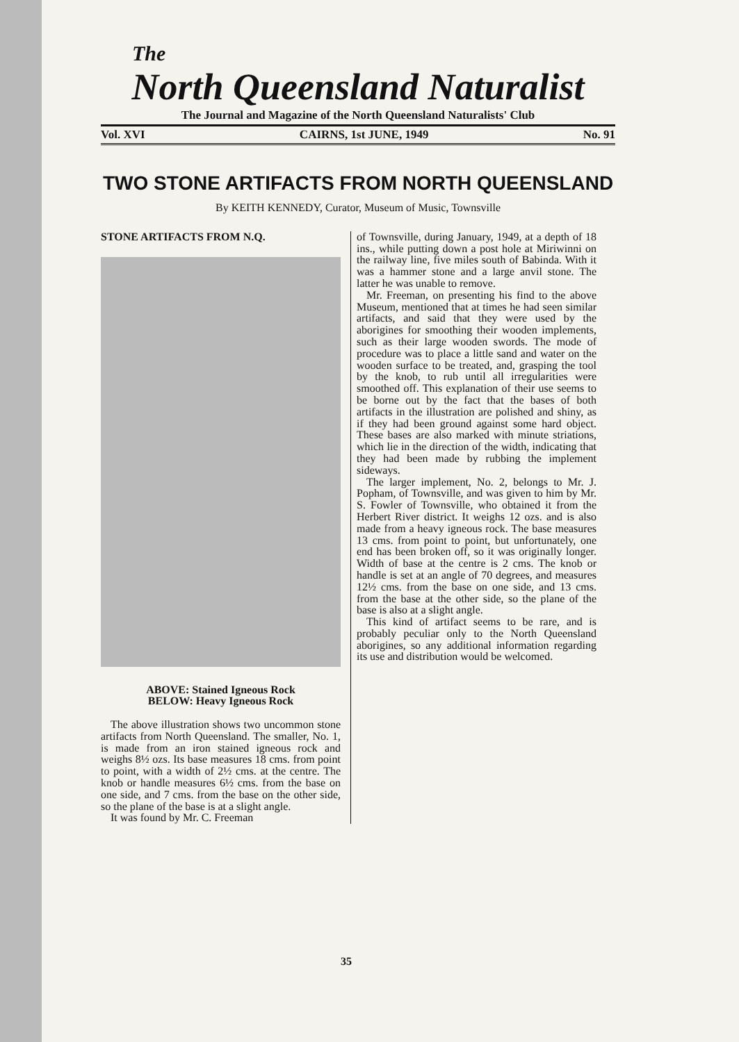The
North Queensland Naturalist
The Journal and Magazine of the North Queensland Naturalists' Club
Vol. XVI CAIRNS, 1st JUNE, 1949 No. 91
TWO STONE ARTIFACTS FROM NORTH QUEENSLAND
By KEITH KENNEDY, Curator, Museum of Music, Townsville
STONE ARTIFACTS FROM N.Q.
ABOVE: Stained Igneous Rock
BELOW: Heavy Igneous Rock
The above illustration shows two uncommon stone artifacts from North Queensland. The smaller, No. 1, is made from an iron stained igneous rock and weighs 8½ ozs. Its base measures 18 cms. from point to point, with a width of 2½ cms. at the centre. The knob or handle measures 6½ cms. from the base on one side, and 7 cms. from the base on the other side, so the plane of the base is at a slight angle.
It was found by Mr. C. Freeman
of Townsville, during January, 1949, at a depth of 18 ins., while putting down a post hole at Miriwinni on the railway line, five miles south of Babinda. With it was a hammer stone and a large anvil stone. The latter he was unable to remove.
Mr. Freeman, on presenting his find to the above Museum, mentioned that at times he had seen similar artifacts, and said that they were used by the aborigines for smoothing their wooden implements, such as their large wooden swords. The mode of procedure was to place a little sand and water on the wooden surface to be treated, and, grasping the tool by the knob, to rub until all irregularities were smoothed off. This explanation of their use seems to be borne out by the fact that the bases of both artifacts in the illustration are polished and shiny, as if they had been ground against some hard object. These bases are also marked with minute striations, which lie in the direction of the width, indicating that they had been made by rubbing the implement sideways.
The larger implement, No. 2, belongs to Mr. J. Popham, of Townsville, and was given to him by Mr. S. Fowler of Townsville, who obtained it from the Herbert River district. It weighs 12 ozs. and is also made from a heavy igneous rock. The base measures 13 cms. from point to point, but unfortunately, one end has been broken off, so it was originally longer. Width of base at the centre is 2 cms. The knob or handle is set at an angle of 70 degrees, and measures 12½ cms. from the base on one side, and 13 cms. from the base at the other side, so the plane of the base is also at a slight angle.
This kind of artifact seems to be rare, and is probably peculiar only to the North Queensland aborigines, so any additional information regarding its use and distribution would be welcomed.
35